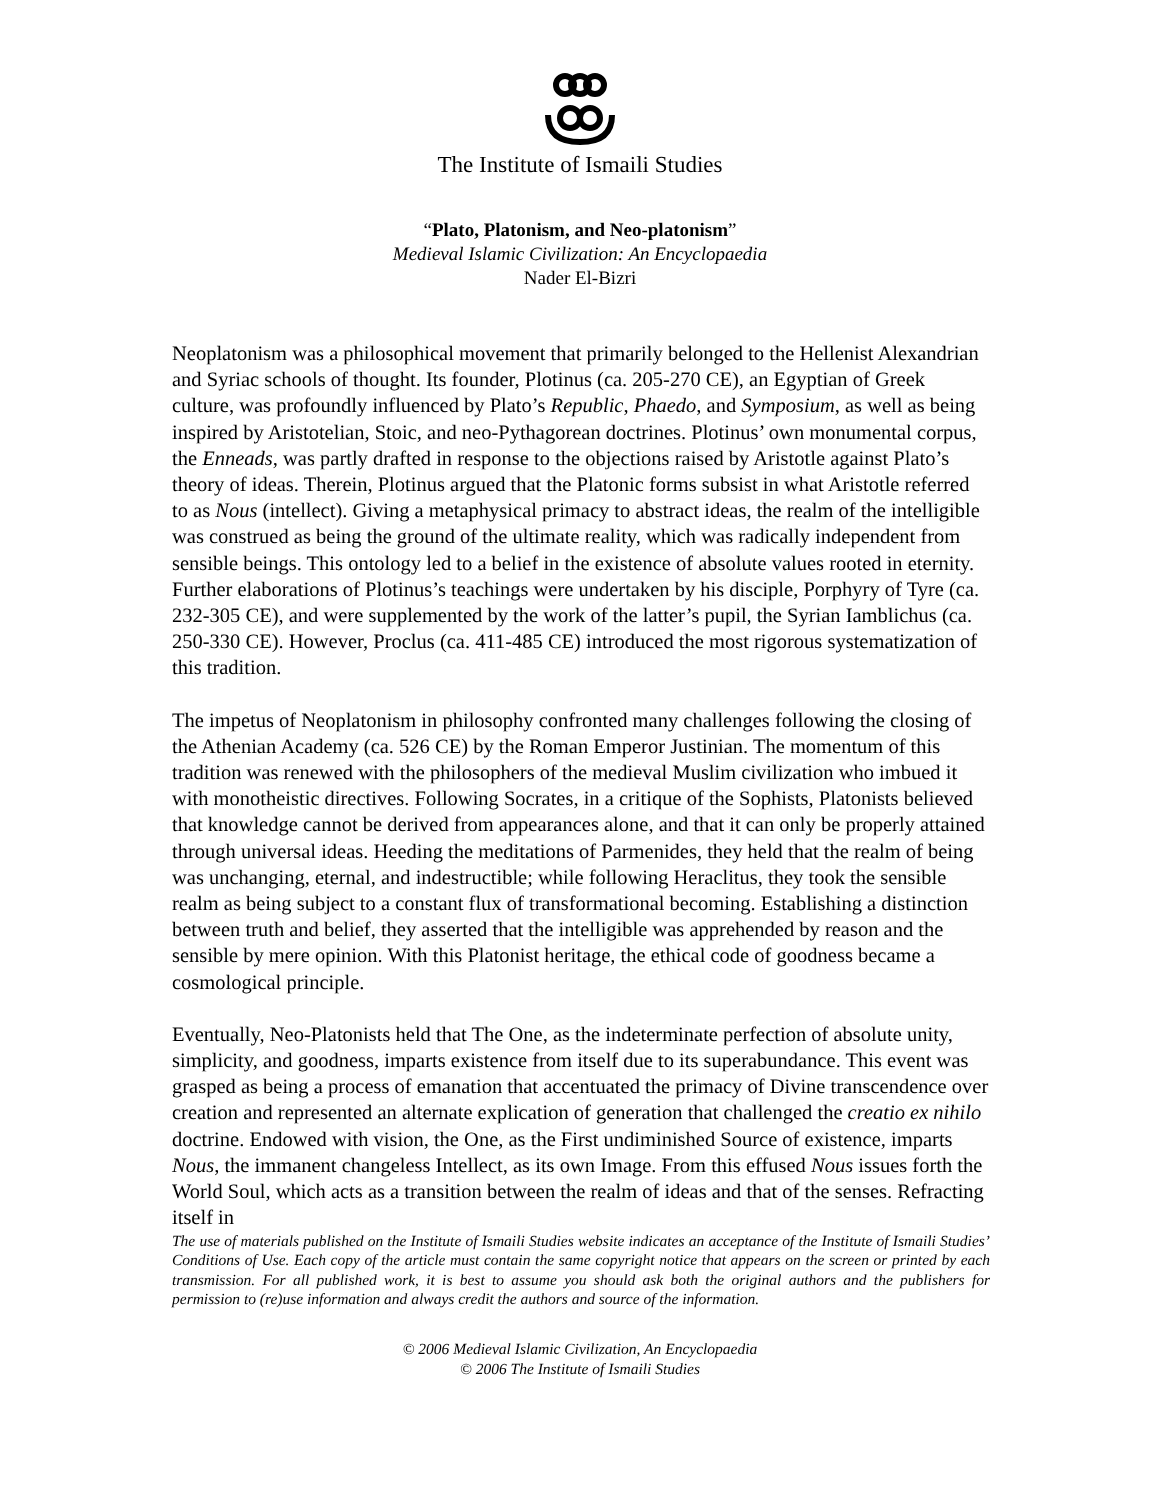The Institute of Ismaili Studies
“Plato, Platonism, and Neo-platonism”
Medieval Islamic Civilization: An Encyclopaedia
Nader El-Bizri
Neoplatonism was a philosophical movement that primarily belonged to the Hellenist Alexandrian and Syriac schools of thought. Its founder, Plotinus (ca. 205-270 CE), an Egyptian of Greek culture, was profoundly influenced by Plato’s Republic, Phaedo, and Symposium, as well as being inspired by Aristotelian, Stoic, and neo-Pythagorean doctrines. Plotinus’ own monumental corpus, the Enneads, was partly drafted in response to the objections raised by Aristotle against Plato’s theory of ideas. Therein, Plotinus argued that the Platonic forms subsist in what Aristotle referred to as Nous (intellect). Giving a metaphysical primacy to abstract ideas, the realm of the intelligible was construed as being the ground of the ultimate reality, which was radically independent from sensible beings. This ontology led to a belief in the existence of absolute values rooted in eternity. Further elaborations of Plotinus’s teachings were undertaken by his disciple, Porphyry of Tyre (ca. 232-305 CE), and were supplemented by the work of the latter’s pupil, the Syrian Iamblichus (ca. 250-330 CE). However, Proclus (ca. 411-485 CE) introduced the most rigorous systematization of this tradition.
The impetus of Neoplatonism in philosophy confronted many challenges following the closing of the Athenian Academy (ca. 526 CE) by the Roman Emperor Justinian. The momentum of this tradition was renewed with the philosophers of the medieval Muslim civilization who imbued it with monotheistic directives. Following Socrates, in a critique of the Sophists, Platonists believed that knowledge cannot be derived from appearances alone, and that it can only be properly attained through universal ideas. Heeding the meditations of Parmenides, they held that the realm of being was unchanging, eternal, and indestructible; while following Heraclitus, they took the sensible realm as being subject to a constant flux of transformational becoming. Establishing a distinction between truth and belief, they asserted that the intelligible was apprehended by reason and the sensible by mere opinion. With this Platonist heritage, the ethical code of goodness became a cosmological principle.
Eventually, Neo-Platonists held that The One, as the indeterminate perfection of absolute unity, simplicity, and goodness, imparts existence from itself due to its superabundance. This event was grasped as being a process of emanation that accentuated the primacy of Divine transcendence over creation and represented an alternate explication of generation that challenged the creatio ex nihilo doctrine. Endowed with vision, the One, as the First undiminished Source of existence, imparts Nous, the immanent changeless Intellect, as its own Image. From this effused Nous issues forth the World Soul, which acts as a transition between the realm of ideas and that of the senses. Refracting itself in
The use of materials published on the Institute of Ismaili Studies website indicates an acceptance of the Institute of Ismaili Studies’ Conditions of Use. Each copy of the article must contain the same copyright notice that appears on the screen or printed by each transmission. For all published work, it is best to assume you should ask both the original authors and the publishers for permission to (re)use information and always credit the authors and source of the information.
© 2006 Medieval Islamic Civilization, An Encyclopaedia
© 2006 The Institute of Ismaili Studies